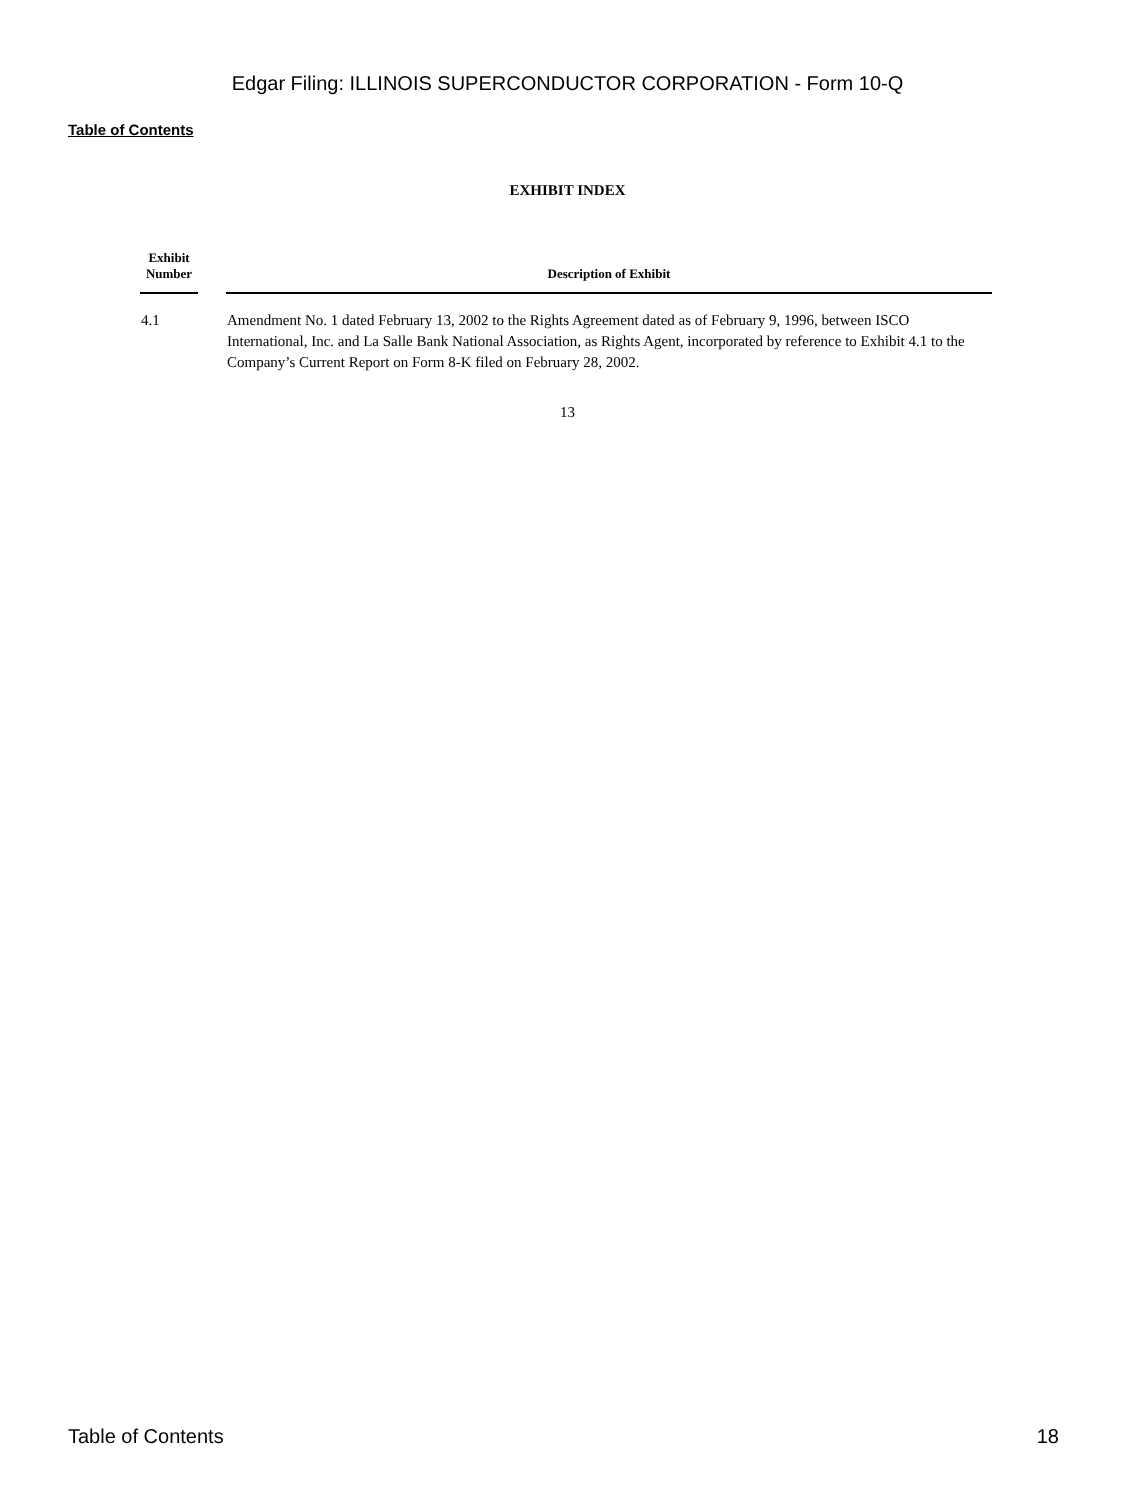Edgar Filing: ILLINOIS SUPERCONDUCTOR CORPORATION - Form 10-Q
Table of Contents
EXHIBIT INDEX
| Exhibit Number | | Description of Exhibit |
| --- | --- | --- |
| 4.1 | | Amendment No. 1 dated February 13, 2002 to the Rights Agreement dated as of February 9, 1996, between ISCO International, Inc. and La Salle Bank National Association, as Rights Agent, incorporated by reference to Exhibit 4.1 to the Company’s Current Report on Form 8-K filed on February 28, 2002. |
13
Table of Contents 18